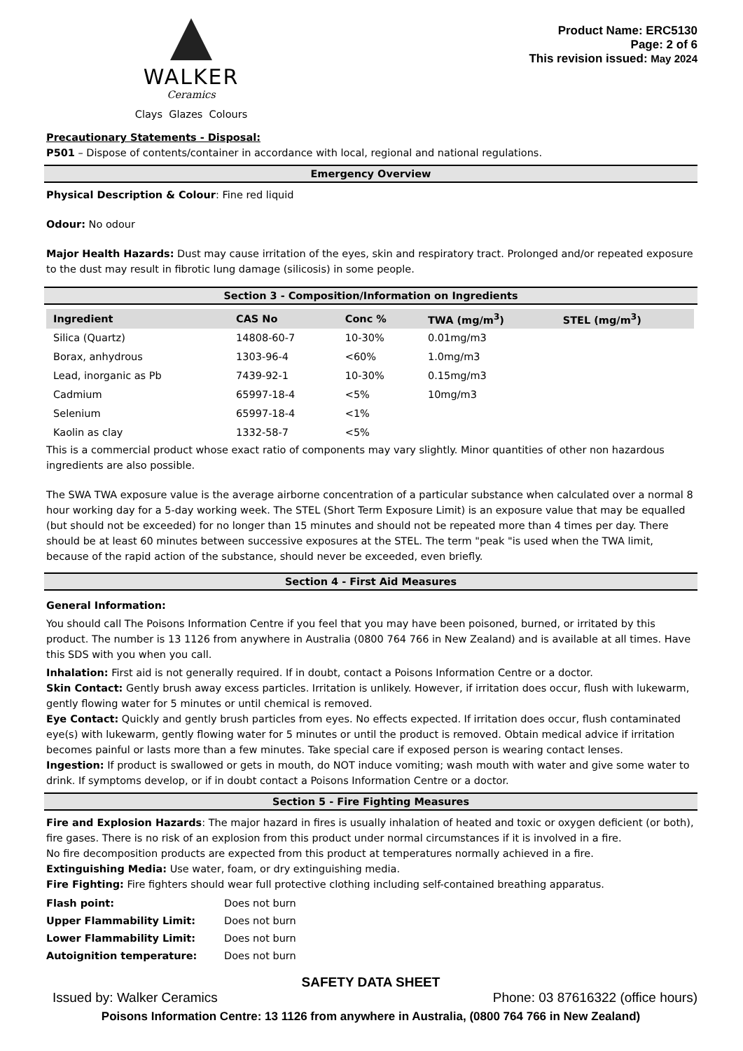WALKER
Ceramics
Clays Glazes Colours
Product Name: ERC5130
Page: 2 of 6
This revision issued: May 2024
Precautionary Statements - Disposal:
P501 – Dispose of contents/container in accordance with local, regional and national regulations.
Emergency Overview
Physical Description & Colour: Fine red liquid
Odour: No odour
Major Health Hazards: Dust may cause irritation of the eyes, skin and respiratory tract. Prolonged and/or repeated exposure to the dust may result in fibrotic lung damage (silicosis) in some people.
Section 3 - Composition/Information on Ingredients
| Ingredient | CAS No | Conc % | TWA (mg/m<sup>3</sup>) | STEL (mg/m<sup>3</sup>) |
| --- | --- | --- | --- | --- |
| Silica (Quartz) | 14808-60-7 | 10-30% | 0.01mg/m3 | |
| Borax, anhydrous | 1303-96-4 | <60% | 1.0mg/m3 | |
| Lead, inorganic as Pb | 7439-92-1 | 10-30% | 0.15mg/m3 | |
| Cadmium | 65997-18-4 | <5% | 10mg/m3 | |
| Selenium | 65997-18-4 | <1% | | |
| Kaolin as clay | 1332-58-7 | <5% | | |
This is a commercial product whose exact ratio of components may vary slightly. Minor quantities of other non hazardous ingredients are also possible.
The SWA TWA exposure value is the average airborne concentration of a particular substance when calculated over a normal 8 hour working day for a 5-day working week. The STEL (Short Term Exposure Limit) is an exposure value that may be equalled (but should not be exceeded) for no longer than 15 minutes and should not be repeated more than 4 times per day. There should be at least 60 minutes between successive exposures at the STEL. The term "peak "is used when the TWA limit, because of the rapid action of the substance, should never be exceeded, even briefly.
Section 4 - First Aid Measures
General Information:
You should call The Poisons Information Centre if you feel that you may have been poisoned, burned, or irritated by this product. The number is 13 1126 from anywhere in Australia (0800 764 766 in New Zealand) and is available at all times. Have this SDS with you when you call.
Inhalation: First aid is not generally required. If in doubt, contact a Poisons Information Centre or a doctor.
Skin Contact: Gently brush away excess particles. Irritation is unlikely. However, if irritation does occur, flush with lukewarm, gently flowing water for 5 minutes or until chemical is removed.
Eye Contact: Quickly and gently brush particles from eyes. No effects expected. If irritation does occur, flush contaminated eye(s) with lukewarm, gently flowing water for 5 minutes or until the product is removed. Obtain medical advice if irritation becomes painful or lasts more than a few minutes. Take special care if exposed person is wearing contact lenses.
Ingestion: If product is swallowed or gets in mouth, do NOT induce vomiting; wash mouth with water and give some water to drink. If symptoms develop, or if in doubt contact a Poisons Information Centre or a doctor.
Section 5 - Fire Fighting Measures
Fire and Explosion Hazards: The major hazard in fires is usually inhalation of heated and toxic or oxygen deficient (or both), fire gases. There is no risk of an explosion from this product under normal circumstances if it is involved in a fire.
No fire decomposition products are expected from this product at temperatures normally achieved in a fire.
Extinguishing Media: Use water, foam, or dry extinguishing media.
Fire Fighting: Fire fighters should wear full protective clothing including self-contained breathing apparatus.
| Flash point: | Does not burn |
| Upper Flammability Limit: | Does not burn |
| Lower Flammability Limit: | Does not burn |
| Autoignition temperature: | Does not burn |
SAFETY DATA SHEET
Issued by: Walker Ceramics Phone: 03 87616322 (office hours)
Poisons Information Centre: 13 1126 from anywhere in Australia, (0800 764 766 in New Zealand)